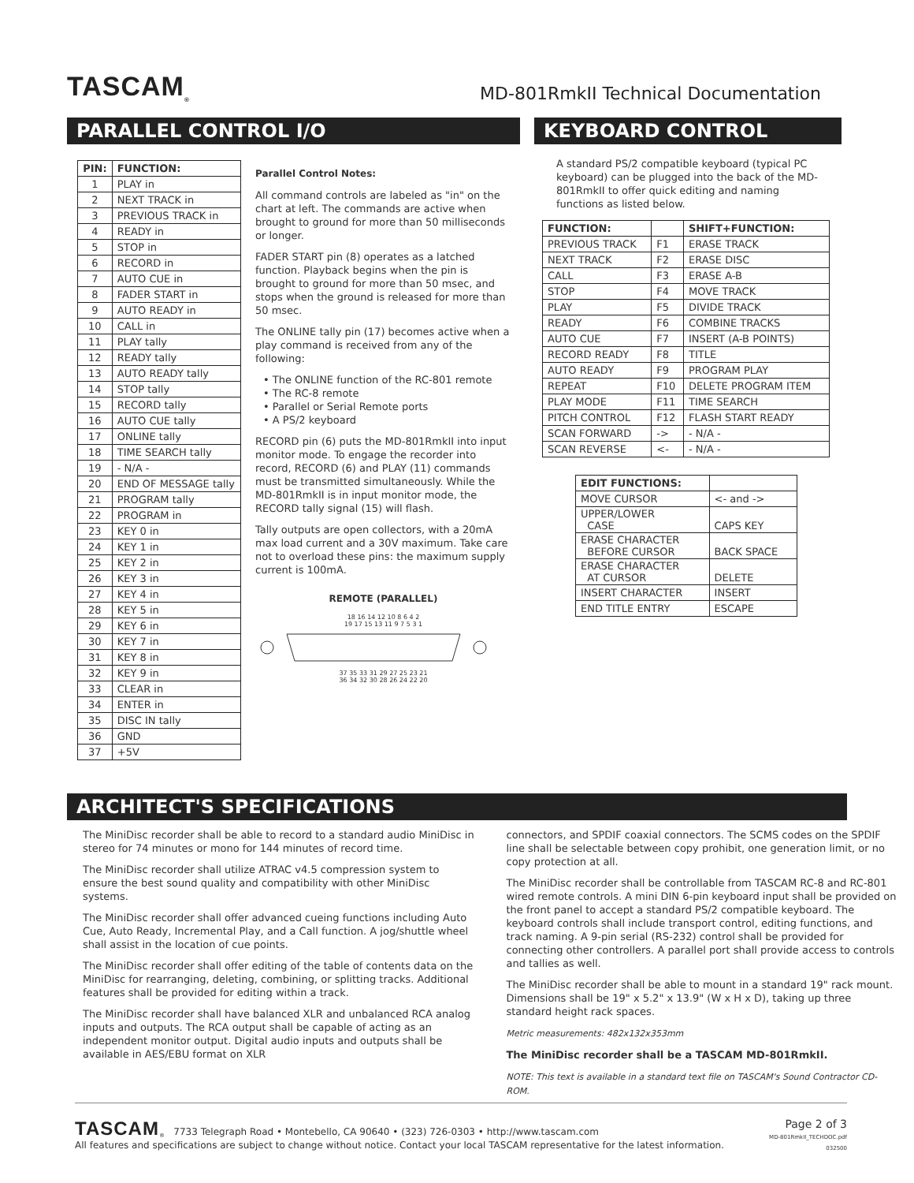TASCAM<sub>®</sub>
MD-801RmkII Technical Documentation
PARALLEL CONTROL I/O
| PIN: | FUNCTION: |
| --- | --- |
| 1 | PLAY in |
| 2 | NEXT TRACK in |
| 3 | PREVIOUS TRACK in |
| 4 | READY in |
| 5 | STOP in |
| 6 | RECORD in |
| 7 | AUTO CUE in |
| 8 | FADER START in |
| 9 | AUTO READY in |
| 10 | CALL in |
| 11 | PLAY tally |
| 12 | READY tally |
| 13 | AUTO READY tally |
| 14 | STOP tally |
| 15 | RECORD tally |
| 16 | AUTO CUE tally |
| 17 | ONLINE tally |
| 18 | TIME SEARCH tally |
| 19 | - N/A - |
| 20 | END OF MESSAGE tally |
| 21 | PROGRAM tally |
| 22 | PROGRAM in |
| 23 | KEY 0 in |
| 24 | KEY 1 in |
| 25 | KEY 2 in |
| 26 | KEY 3 in |
| 27 | KEY 4 in |
| 28 | KEY 5 in |
| 29 | KEY 6 in |
| 30 | KEY 7 in |
| 31 | KEY 8 in |
| 32 | KEY 9 in |
| 33 | CLEAR in |
| 34 | ENTER in |
| 35 | DISC IN tally |
| 36 | GND |
| 37 | +5V |
Parallel Control Notes:
All command controls are labeled as "in" on the chart at left. The commands are active when brought to ground for more than 50 milliseconds or longer.
FADER START pin (8) operates as a latched function. Playback begins when the pin is brought to ground for more than 50 msec, and stops when the ground is released for more than 50 msec.
The ONLINE tally pin (17) becomes active when a play command is received from any of the following:
• The ONLINE function of the RC-801 remote
• The RC-8 remote
• Parallel or Serial Remote ports
• A PS/2 keyboard
RECORD pin (6) puts the MD-801RmkII into input monitor mode. To engage the recorder into record, RECORD (6) and PLAY (11) commands must be transmitted simultaneously. While the MD-801RmkII is in input monitor mode, the RECORD tally signal (15) will flash.
Tally outputs are open collectors, with a 20mA max load current and a 30V maximum. Take care not to overload these pins: the maximum supply current is 100mA.
REMOTE (PARALLEL)
18 16 14 12 10 8 6 4 2
19 17 15 13 11 9 7 5 3 1
37 35 33 31 29 27 25 23 21
36 34 32 30 28 26 24 22 20
KEYBOARD CONTROL
A standard PS/2 compatible keyboard (typical PC keyboard) can be plugged into the back of the MD-801RmkII to offer quick editing and naming functions as listed below.
| FUNCTION: | | SHIFT+FUNCTION: |
| --- | --- | --- |
| PREVIOUS TRACK | F1 | ERASE TRACK |
| NEXT TRACK | F2 | ERASE DISC |
| CALL | F3 | ERASE A-B |
| STOP | F4 | MOVE TRACK |
| PLAY | F5 | DIVIDE TRACK |
| READY | F6 | COMBINE TRACKS |
| AUTO CUE | F7 | INSERT (A-B POINTS) |
| RECORD READY | F8 | TITLE |
| AUTO READY | F9 | PROGRAM PLAY |
| REPEAT | F10 | DELETE PROGRAM ITEM |
| PLAY MODE | F11 | TIME SEARCH |
| PITCH CONTROL | F12 | FLASH START READY |
| SCAN FORWARD | -> | - N/A - |
| SCAN REVERSE | <- | - N/A - |
| EDIT FUNCTIONS: | |
| --- | --- |
| MOVE CURSOR | <- and -> |
| UPPER/LOWER CASE | CAPS KEY |
| ERASE CHARACTER BEFORE CURSOR | BACK SPACE |
| ERASE CHARACTER AT CURSOR | DELETE |
| INSERT CHARACTER | INSERT |
| END TITLE ENTRY | ESCAPE |
ARCHITECT'S SPECIFICATIONS
The MiniDisc recorder shall be able to record to a standard audio MiniDisc in stereo for 74 minutes or mono for 144 minutes of record time.
The MiniDisc recorder shall utilize ATRAC v4.5 compression system to ensure the best sound quality and compatibility with other MiniDisc systems.
The MiniDisc recorder shall offer advanced cueing functions including Auto Cue, Auto Ready, Incremental Play, and a Call function. A jog/shuttle wheel shall assist in the location of cue points.
The MiniDisc recorder shall offer editing of the table of contents data on the MiniDisc for rearranging, deleting, combining, or splitting tracks. Additional features shall be provided for editing within a track.
The MiniDisc recorder shall have balanced XLR and unbalanced RCA analog inputs and outputs. The RCA output shall be capable of acting as an independent monitor output. Digital audio inputs and outputs shall be available in AES/EBU format on XLR
connectors, and SPDIF coaxial connectors. The SCMS codes on the SPDIF line shall be selectable between copy prohibit, one generation limit, or no copy protection at all.
The MiniDisc recorder shall be controllable from TASCAM RC-8 and RC-801 wired remote controls. A mini DIN 6-pin keyboard input shall be provided on the front panel to accept a standard PS/2 compatible keyboard. The keyboard controls shall include transport control, editing functions, and track naming. A 9-pin serial (RS-232) control shall be provided for connecting other controllers. A parallel port shall provide access to controls and tallies as well.
The MiniDisc recorder shall be able to mount in a standard 19" rack mount. Dimensions shall be 19" x 5.2" x 13.9" (W x H x D), taking up three standard height rack spaces.
Metric measurements: 482x132x353mm
The MiniDisc recorder shall be a TASCAM MD-801RmkII.
NOTE: This text is available in a standard text file on TASCAM's Sound Contractor CD-ROM.
TASCAM<sub>®</sub> 7733 Telegraph Road • Montebello, CA 90640 • (323) 726-0303 • http://www.tascam.com
All features and specifications are subject to change without notice. Contact your local TASCAM representative for the latest information.
Page 2 of 3
MD-801RmkII_TECHDOC.pdf
032500